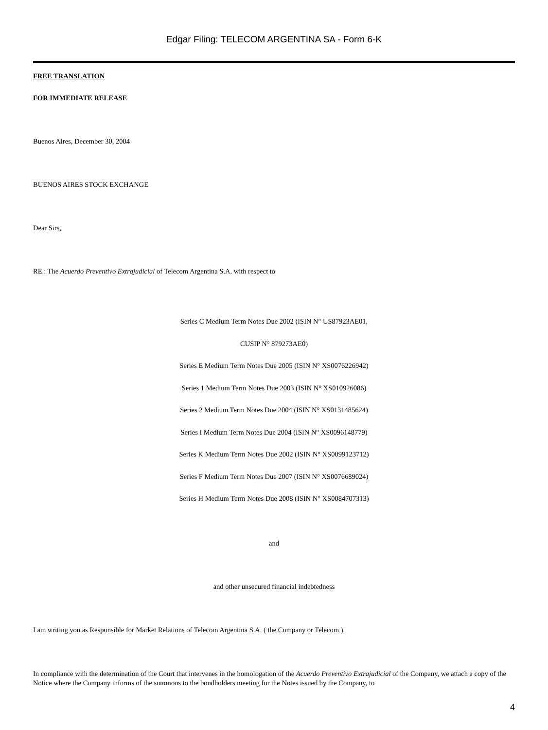Edgar Filing: TELECOM ARGENTINA SA - Form 6-K
FREE TRANSLATION
FOR IMMEDIATE RELEASE
Buenos Aires, December 30, 2004
BUENOS AIRES STOCK EXCHANGE
Dear Sirs,
RE.: The Acuerdo Preventivo Extrajudicial of Telecom Argentina S.A. with respect to
Series C Medium Term Notes Due 2002 (ISIN N° US87923AE01,
CUSIP N° 879273AE0)
Series E Medium Term Notes Due 2005 (ISIN N° XS0076226942)
Series 1 Medium Term Notes Due 2003 (ISIN N° XS010926086)
Series 2 Medium Term Notes Due 2004 (ISIN N° XS0131485624)
Series I Medium Term Notes Due 2004 (ISIN N° XS0096148779)
Series K Medium Term Notes Due 2002 (ISIN N° XS0099123712)
Series F Medium Term Notes Due 2007 (ISIN N° XS0076689024)
Series H Medium Term Notes Due 2008 (ISIN N° XS0084707313)
and
and other unsecured financial indebtedness
I am writing you as Responsible for Market Relations of Telecom Argentina S.A. ( the Company or Telecom ).
In compliance with the determination of the Court that intervenes in the homologation of the Acuerdo Preventivo Extrajudicial of the Company, we attach a copy of the Notice where the Company informs of the summons to the bondholders meeting for the Notes issued by the Company, to
4